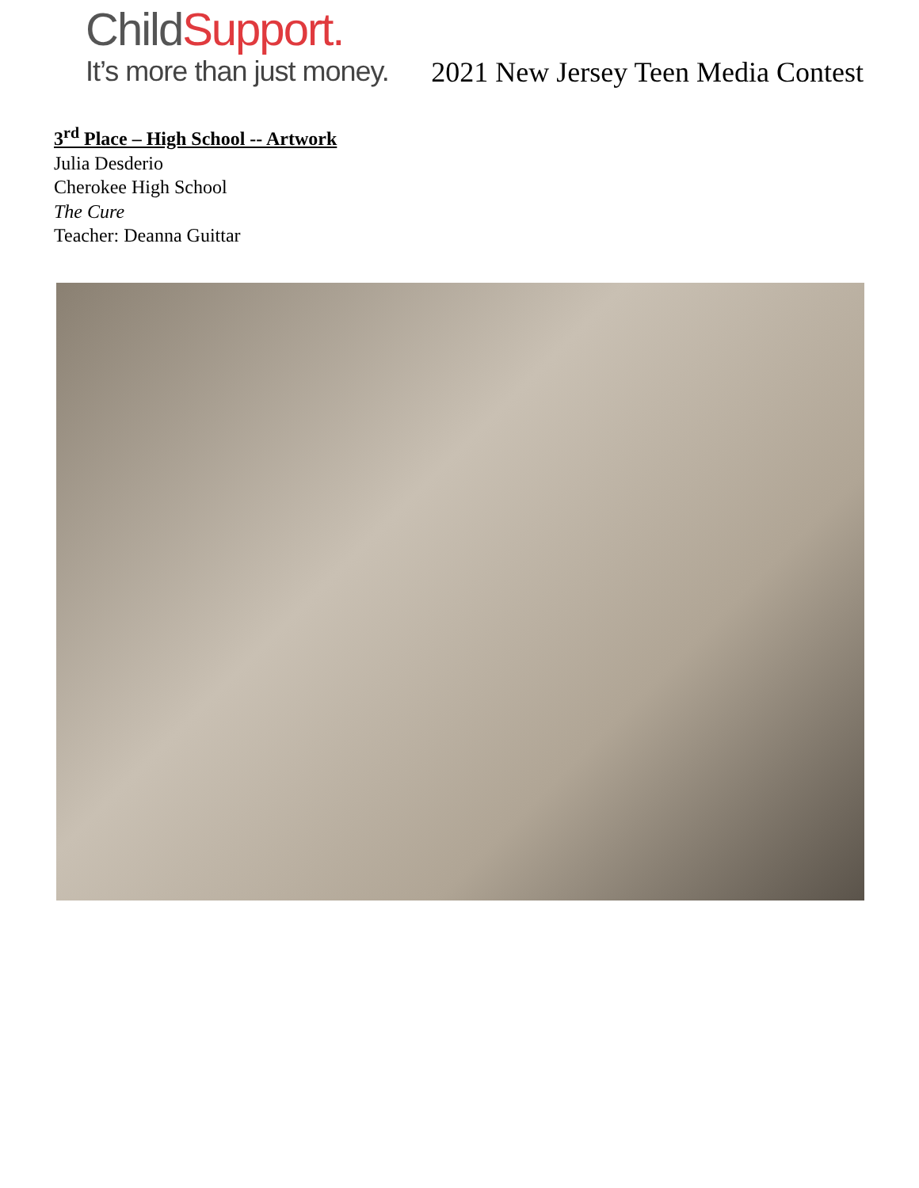ChildSupport.
It’s more than just money.
2021 New Jersey Teen Media Contest
3<sup>rd</sup> Place – High School -- Artwork
Julia Desderio
Cherokee High School
The Cure
Teacher: Deanna Guittar